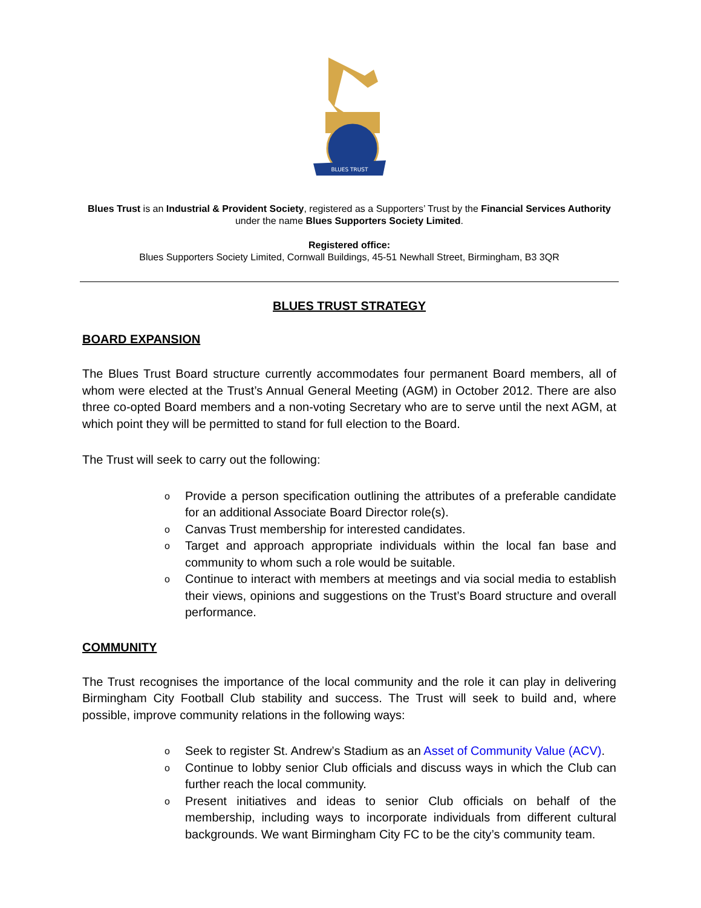BLUES TRUST
Blues Trust is an Industrial & Provident Society, registered as a Supporters’ Trust by the Financial Services Authority under the name Blues Supporters Society Limited.
Registered office:
Blues Supporters Society Limited, Cornwall Buildings, 45-51 Newhall Street, Birmingham, B3 3QR
BLUES TRUST STRATEGY
BOARD EXPANSION
The Blues Trust Board structure currently accommodates four permanent Board members, all of whom were elected at the Trust’s Annual General Meeting (AGM) in October 2012. There are also three co-opted Board members and a non-voting Secretary who are to serve until the next AGM, at which point they will be permitted to stand for full election to the Board.
The Trust will seek to carry out the following:
o Provide a person specification outlining the attributes of a preferable candidate for an additional Associate Board Director role(s).
o Canvas Trust membership for interested candidates.
o Target and approach appropriate individuals within the local fan base and community to whom such a role would be suitable.
o Continue to interact with members at meetings and via social media to establish their views, opinions and suggestions on the Trust’s Board structure and overall performance.
COMMUNITY
The Trust recognises the importance of the local community and the role it can play in delivering Birmingham City Football Club stability and success. The Trust will seek to build and, where possible, improve community relations in the following ways:
o Seek to register St. Andrew’s Stadium as an Asset of Community Value (ACV).
o Continue to lobby senior Club officials and discuss ways in which the Club can further reach the local community.
o Present initiatives and ideas to senior Club officials on behalf of the membership, including ways to incorporate individuals from different cultural backgrounds. We want Birmingham City FC to be the city’s community team.